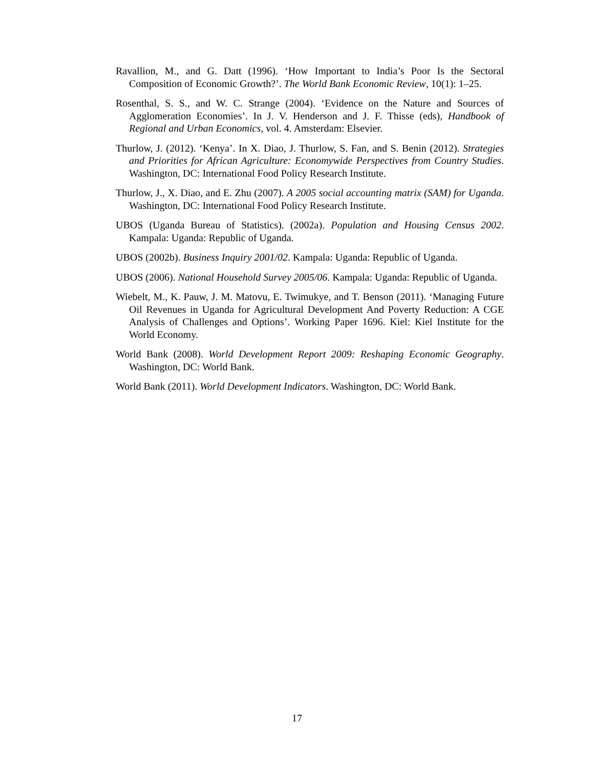Ravallion, M., and G. Datt (1996). ‘How Important to India’s Poor Is the Sectoral Composition of Economic Growth?’. The World Bank Economic Review, 10(1): 1–25.
Rosenthal, S. S., and W. C. Strange (2004). ‘Evidence on the Nature and Sources of Agglomeration Economies’. In J. V. Henderson and J. F. Thisse (eds), Handbook of Regional and Urban Economics, vol. 4. Amsterdam: Elsevier.
Thurlow, J. (2012). ‘Kenya’. In X. Diao, J. Thurlow, S. Fan, and S. Benin (2012). Strategies and Priorities for African Agriculture: Economywide Perspectives from Country Studies. Washington, DC: International Food Policy Research Institute.
Thurlow, J., X. Diao, and E. Zhu (2007). A 2005 social accounting matrix (SAM) for Uganda. Washington, DC: International Food Policy Research Institute.
UBOS (Uganda Bureau of Statistics). (2002a). Population and Housing Census 2002. Kampala: Uganda: Republic of Uganda.
UBOS (2002b). Business Inquiry 2001/02. Kampala: Uganda: Republic of Uganda.
UBOS (2006). National Household Survey 2005/06. Kampala: Uganda: Republic of Uganda.
Wiebelt, M., K. Pauw, J. M. Matovu, E. Twimukye, and T. Benson (2011). ‘Managing Future Oil Revenues in Uganda for Agricultural Development And Poverty Reduction: A CGE Analysis of Challenges and Options’. Working Paper 1696. Kiel: Kiel Institute for the World Economy.
World Bank (2008). World Development Report 2009: Reshaping Economic Geography. Washington, DC: World Bank.
World Bank (2011). World Development Indicators. Washington, DC: World Bank.
17